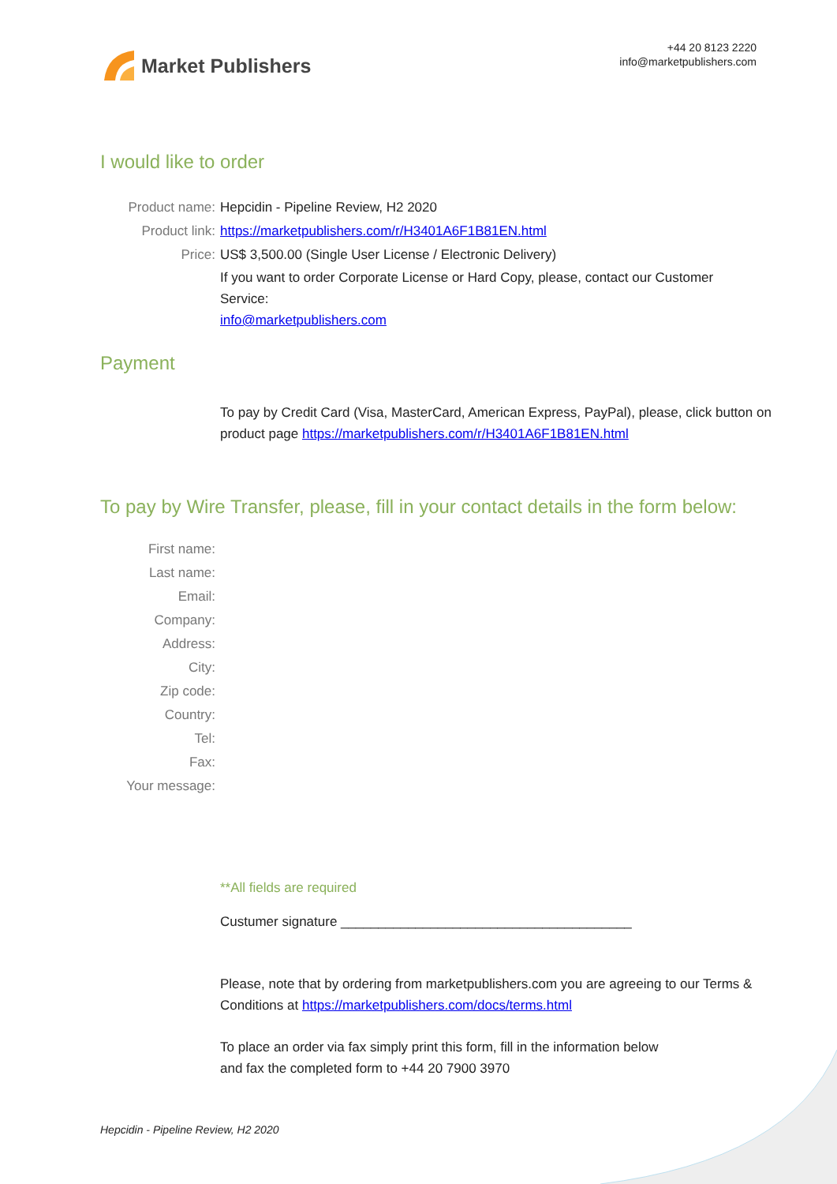Market Publishers
+44 20 8123 2220
info@marketpublishers.com
I would like to order
Product name: Hepcidin - Pipeline Review, H2 2020
Product link: https://marketpublishers.com/r/H3401A6F1B81EN.html
Price: US$ 3,500.00 (Single User License / Electronic Delivery)
If you want to order Corporate License or Hard Copy, please, contact our Customer Service:
info@marketpublishers.com
Payment
To pay by Credit Card (Visa, MasterCard, American Express, PayPal), please, click button on product page https://marketpublishers.com/r/H3401A6F1B81EN.html
To pay by Wire Transfer, please, fill in your contact details in the form below:
First name:
Last name:
Email:
Company:
Address:
City:
Zip code:
Country:
Tel:
Fax:
Your message:
**All fields are required
Custumer signature _______________________________________
Please, note that by ordering from marketpublishers.com you are agreeing to our Terms & Conditions at https://marketpublishers.com/docs/terms.html
To place an order via fax simply print this form, fill in the information below
and fax the completed form to +44 20 7900 3970
Hepcidin - Pipeline Review, H2 2020